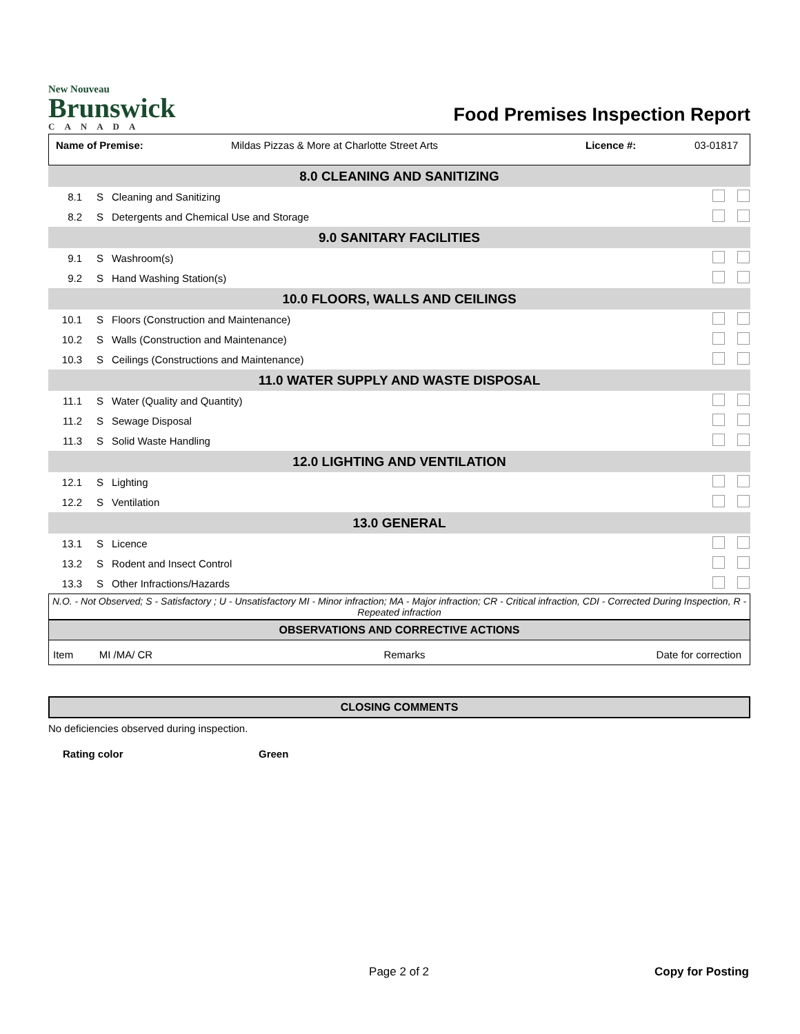New Nouveau
Brunswick
CANADA
Food Premises Inspection Report
Name of Premise: Mildas Pizzas & More at Charlotte Street Arts Licence #: 03-01817
| 8.0 CLEANING AND SANITIZING | | | |
| 8.1 | S | Cleaning and Sanitizing | |
| 8.2 | S | Detergents and Chemical Use and Storage | |
| 9.0 SANITARY FACILITIES | | | |
| 9.1 | S | Washroom(s) | |
| 9.2 | S | Hand Washing Station(s) | |
| 10.0 FLOORS, WALLS AND CEILINGS | | | |
| 10.1 | S | Floors (Construction and Maintenance) | |
| 10.2 | S | Walls (Construction and Maintenance) | |
| 10.3 | S | Ceilings (Constructions and Maintenance) | |
| 11.0 WATER SUPPLY AND WASTE DISPOSAL | | | |
| 11.1 | S | Water (Quality and Quantity) | |
| 11.2 | S | Sewage Disposal | |
| 11.3 | S | Solid Waste Handling | |
| 12.0 LIGHTING AND VENTILATION | | | |
| 12.1 | S | Lighting | |
| 12.2 | S | Ventilation | |
| 13.0 GENERAL | | | |
| 13.1 | S | Licence | |
| 13.2 | S | Rodent and Insect Control | |
| 13.3 | S | Other Infractions/Hazards | |
N.O. - Not Observed; S - Satisfactory ; U - Unsatisfactory MI - Minor infraction; MA - Major infraction; CR - Critical infraction, CDI - Corrected During Inspection, R - Repeated infraction
OBSERVATIONS AND CORRECTIVE ACTIONS
Item MI /MA/ CR Remarks Date for correction
CLOSING COMMENTS
No deficiencies observed during inspection.
Rating color Green
Page 2 of 2 Copy for Posting